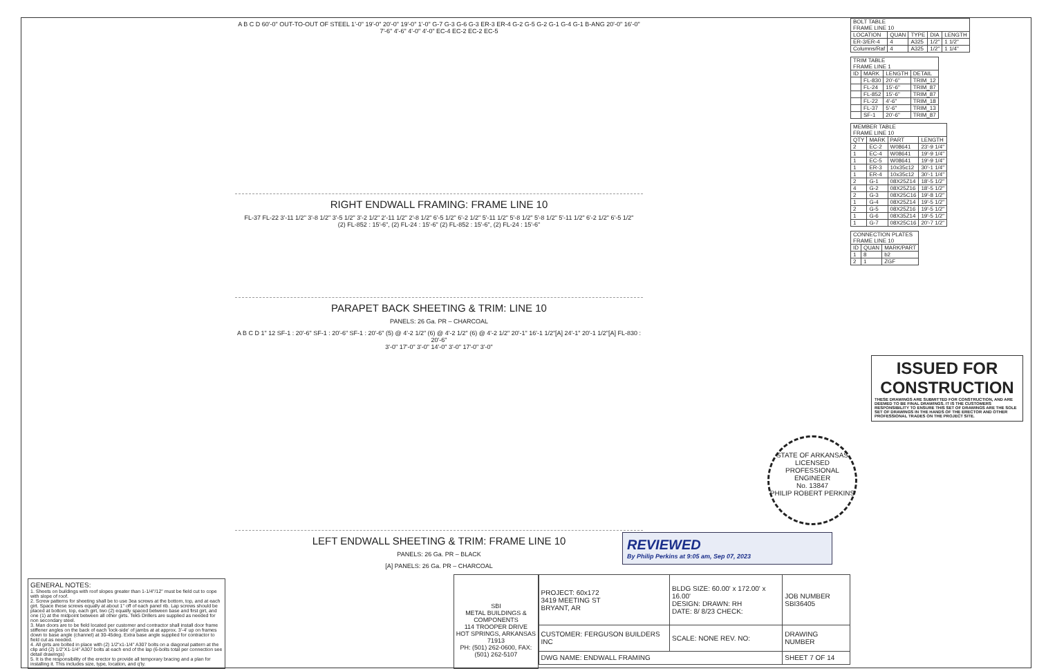A B C D 60'-0" OUT-TO-OUT OF STEEL 1'-0" 19'-0" 20'-0" 19'-0" 1'-0" G-7 G-3 G-6 G-3 ER-3 ER-4 G-2 G-5 G-2 G-1 G-4 G-1 B-ANG 20'-0" 16'-0" 7'-6" 4'-6" 4'-0" 4'-0" EC-4 EC-2 EC-2 EC-5
RIGHT ENDWALL FRAMING: FRAME LINE 10
FL-37 FL-22 3'-11 1/2" 3'-8 1/2" 3'-5 1/2" 3'-2 1/2" 2'-11 1/2" 2'-8 1/2" 6'-5 1/2" 6'-2 1/2" 5'-11 1/2" 5'-8 1/2" 5'-8 1/2" 5'-11 1/2" 6'-2 1/2" 6'-5 1/2"
(2) FL-852 : 15'-6", (2) FL-24 : 15'-6" (2) FL-852 : 15'-6", (2) FL-24 : 15'-6"
PARAPET BACK SHEETING & TRIM: LINE 10
PANELS: 26 Ga. PR – CHARCOAL
A B C D 1" 12 SF-1 : 20'-6" SF-1 : 20'-6" SF-1 : 20'-6" (5) @ 4'-2 1/2" (6) @ 4'-2 1/2" (6) @ 4'-2 1/2" 20'-1" 16'-1 1/2"[A] 24'-1" 20'-1 1/2"[A] FL-830 : 20'-6"
3'-0" 17'-0" 3'-0" 14'-0" 3'-0" 17'-0" 3'-0"
LEFT ENDWALL SHEETING & TRIM: FRAME LINE 10
PANELS: 26 Ga. PR – BLACK
[A] PANELS: 26 Ga. PR – CHARCOAL
GENERAL NOTES:
1. Sheets on buildings with roof slopes greater than 1-1/4"/12" must be field cut to cope with slope of roof.
2. Screw patterns for sheeting shall be to use 3ea screws at the bottom, top, and at each girt. Space these screws equally at about 1" off of each panel rib. Lap screws should be placed at bottom, top, each girt, two (2) equally spaced between base and first girt, and one (1) at the midpoint between all other girts. Tek5 Drillers are supplied as needed for non secondary steel.
3. Man doors are to be field located per customer and contractor shall install door frame stiffener angles on the back of each 'lock-side' of jambs at at approx. 3'-4' up on frames down to base angle (channel) at 30-45deg. Extra base angle supplied for contractor to field cut as needed.
4. All girts are bolted in place with (2) 1/2"x1-1/4" A307 bolts on a diagonal pattern at the clip and (2) 1/2"X1-1/4" A307 bolts at each end of the lap (6-bolts total per connection see detail drawings)
5. It is the responsibility of the erector to provide all temporary bracing and a plan for installing it. This includes size, type, location, and q'ty.
SBI
METAL BUILDINGS & COMPONENTS
114 TROOPER DRIVE
HOT SPRINGS, ARKANSAS 71913
PH: (501) 262-0600, FAX: (501) 262-5107
| PROJECT: 60x172 3419 MEETING ST BRYANT, AR | BLDG SIZE: 60.00' x 172.00' x 16.00' DESIGN: DRAWN: RH DATE: 8/ 8/23 CHECK: | JOB NUMBER SBI36405 |
| CUSTOMER: FERGUSON BUILDERS INC | SCALE: NONE REV. NO: | DRAWING NUMBER |
| DWG NAME: ENDWALL FRAMING | | SHEET 7 OF 14 |
| BOLT TABLE FRAME LINE 10 | | | | |
| LOCATION | QUAN | TYPE | DIA | LENGTH |
| ER-3/ER-4 | 4 | A325 | 1/2" | 1 1/2" |
| Columns/Raf | 4 | A325 | 1/2" | 1 1/4" |
| TRIM TABLE FRAME LINE 1 | | | |
| ID | MARK | LENGTH | DETAIL |
| | FL-830 | 20'-6" | TRIM_12 |
| | FL-24 | 15'-6" | TRIM_87 |
| | FL-852 | 15'-6" | TRIM_87 |
| | FL-22 | 4'-6" | TRIM_18 |
| | FL-37 | 5'-6" | TRIM_13 |
| | SF-1 | 20'-6" | TRIM_87 |
| MEMBER TABLE FRAME LINE 10 | | | |
| QTY | MARK | PART | LENGTH |
| 2 | EC-2 | W08641 | 23'-9 1/4" |
| 1 | EC-4 | W08641 | 19'-9 1/4" |
| 1 | EC-5 | W08641 | 19'-9 1/4" |
| 1 | ER-3 | 10x35c12 | 30'-1 1/4" |
| 1 | ER-4 | 10x35c12 | 30'-1 1/4" |
| 2 | G-1 | 08X25Z14 | 18'-5 1/2" |
| 4 | G-2 | 08X25Z16 | 18'-5 1/2" |
| 2 | G-3 | 08X25C16 | 19'-8 1/2" |
| 1 | G-4 | 08X25Z14 | 19'-5 1/2" |
| 2 | G-5 | 08X25Z16 | 19'-5 1/2" |
| 1 | G-6 | 08X35Z14 | 19'-5 1/2" |
| 1 | G-7 | 08X25C16 | 20'-7 1/2" |
| CONNECTION PLATES FRAME LINE 10 | | |
| ID | QUAN | MARK/PART |
| 1 | 8 | b2 |
| 2 | 1 | ZGF |
ISSUED FOR CONSTRUCTION
THESE DRAWINGS ARE SUBMITTED FOR CONSTRUCTION, AND ARE DEEMED TO BE FINAL DRAWINGS. IT IS THE CUSTOMERS RESPONSIBILITY TO ENSURE THIS SET OF DRAWINGS ARE THE SOLE SET OF DRAWINGS IN THE HANDS OF THE ERECTOR AND OTHER PROFESSIONAL TRADES ON THE PROJECT SITE.
STATE OF ARKANSAS
LICENSED PROFESSIONAL ENGINEER
No. 13847
PHILIP ROBERT PERKINS
REVIEWED
By Philip Perkins at 9:05 am, Sep 07, 2023